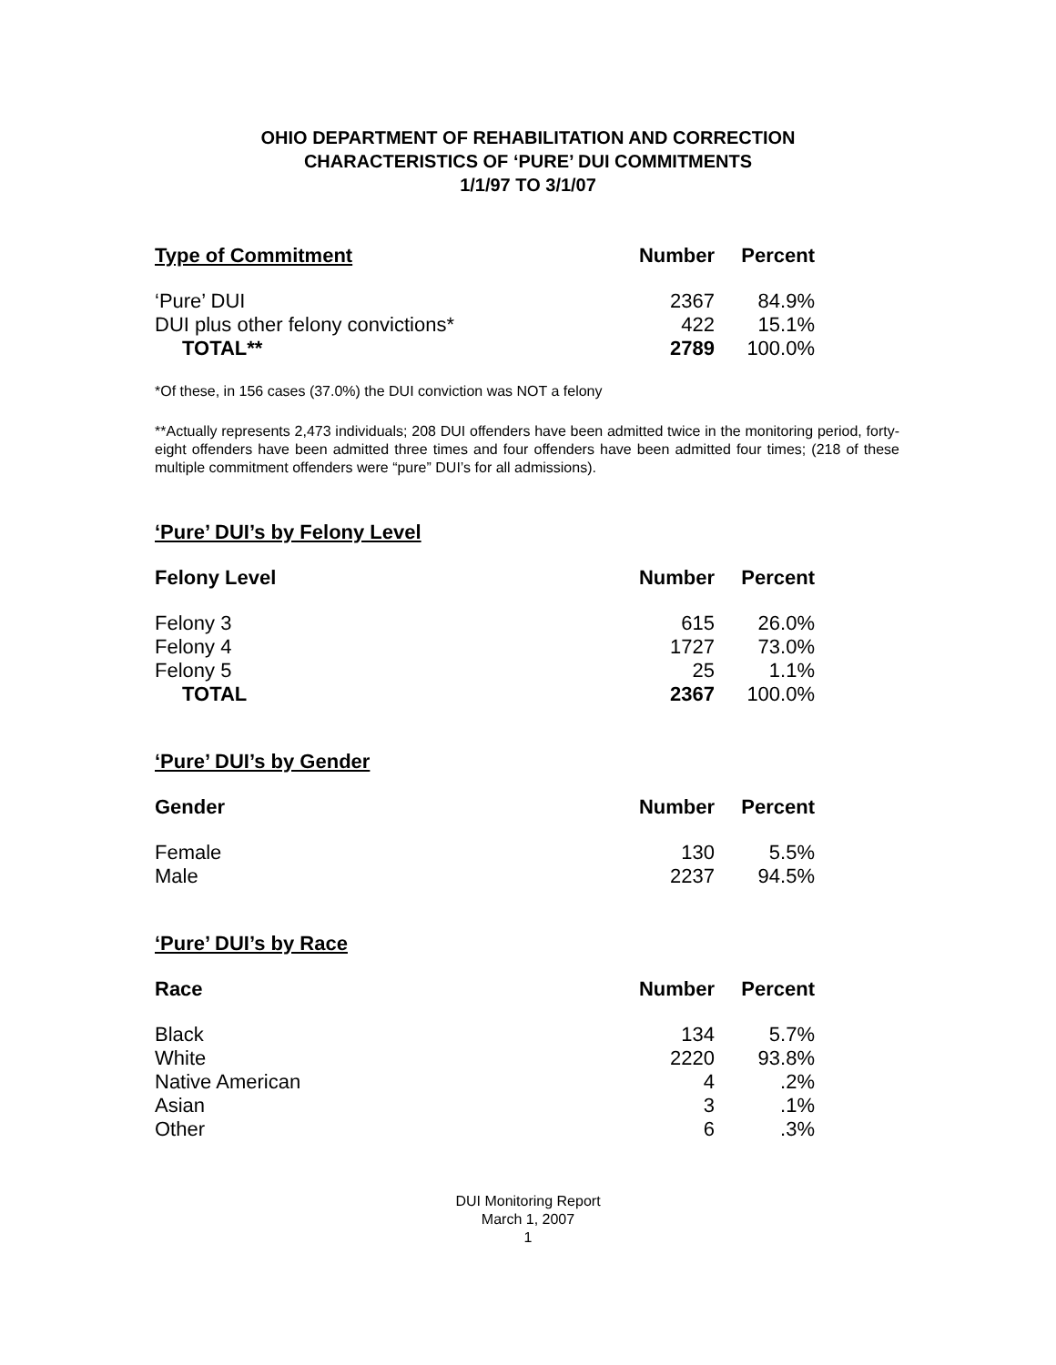OHIO DEPARTMENT OF REHABILITATION AND CORRECTION
CHARACTERISTICS OF ‘PURE’ DUI COMMITMENTS
1/1/97 TO 3/1/07
| Type of Commitment | Number | Percent |
| --- | --- | --- |
| ‘Pure’ DUI | 2367 | 84.9% |
| DUI plus other felony convictions* | 422 | 15.1% |
| TOTAL** | 2789 | 100.0% |
*Of these, in 156 cases (37.0%) the DUI conviction was NOT a felony
**Actually represents 2,473 individuals; 208 DUI offenders have been admitted twice in the monitoring period, forty-eight offenders have been admitted three times and four offenders have been admitted four times; (218 of these multiple commitment offenders were “pure” DUI’s for all admissions).
‘Pure’ DUI’s by Felony Level
| Felony Level | Number | Percent |
| --- | --- | --- |
| Felony 3 | 615 | 26.0% |
| Felony 4 | 1727 | 73.0% |
| Felony 5 | 25 | 1.1% |
| TOTAL | 2367 | 100.0% |
‘Pure’ DUI’s by Gender
| Gender | Number | Percent |
| --- | --- | --- |
| Female | 130 | 5.5% |
| Male | 2237 | 94.5% |
‘Pure’ DUI’s by Race
| Race | Number | Percent |
| --- | --- | --- |
| Black | 134 | 5.7% |
| White | 2220 | 93.8% |
| Native American | 4 | .2% |
| Asian | 3 | .1% |
| Other | 6 | .3% |
DUI Monitoring Report
March 1, 2007
1